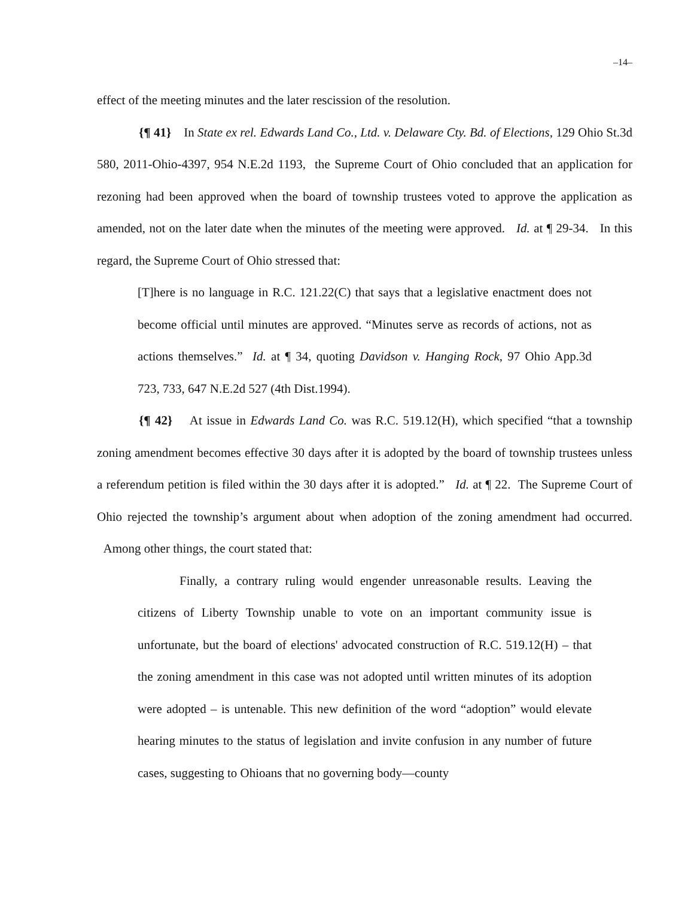–14–
effect of the meeting minutes and the later rescission of the resolution.
{¶ 41} In State ex rel. Edwards Land Co., Ltd. v. Delaware Cty. Bd. of Elections, 129 Ohio St.3d 580, 2011-Ohio-4397, 954 N.E.2d 1193, the Supreme Court of Ohio concluded that an application for rezoning had been approved when the board of township trustees voted to approve the application as amended, not on the later date when the minutes of the meeting were approved. Id. at ¶ 29-34. In this regard, the Supreme Court of Ohio stressed that:
[T]here is no language in R.C. 121.22(C) that says that a legislative enactment does not become official until minutes are approved. “Minutes serve as records of actions, not as actions themselves.” Id. at ¶ 34, quoting Davidson v. Hanging Rock, 97 Ohio App.3d 723, 733, 647 N.E.2d 527 (4th Dist.1994).
{¶ 42} At issue in Edwards Land Co. was R.C. 519.12(H), which specified “that a township zoning amendment becomes effective 30 days after it is adopted by the board of township trustees unless a referendum petition is filed within the 30 days after it is adopted.” Id. at ¶ 22. The Supreme Court of Ohio rejected the township’s argument about when adoption of the zoning amendment had occurred. Among other things, the court stated that:
Finally, a contrary ruling would engender unreasonable results. Leaving the citizens of Liberty Township unable to vote on an important community issue is unfortunate, but the board of elections' advocated construction of R.C. 519.12(H) – that the zoning amendment in this case was not adopted until written minutes of its adoption were adopted – is untenable. This new definition of the word “adoption” would elevate hearing minutes to the status of legislation and invite confusion in any number of future cases, suggesting to Ohioans that no governing body—county